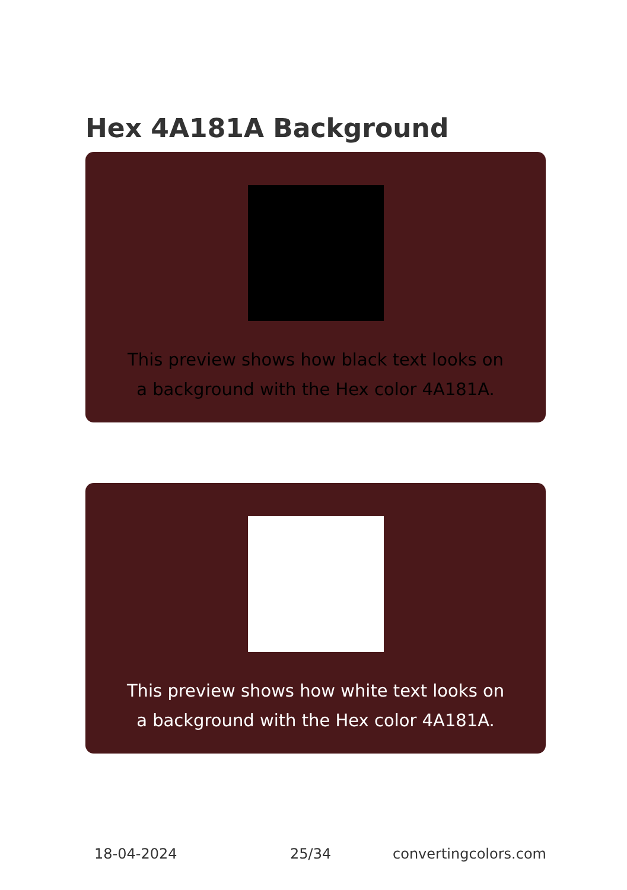Hex 4A181A Background
This preview shows how black text looks on a background with the Hex color 4A181A.
This preview shows how white text looks on a background with the Hex color 4A181A.
18-04-2024 25/34 convertingcolors.com